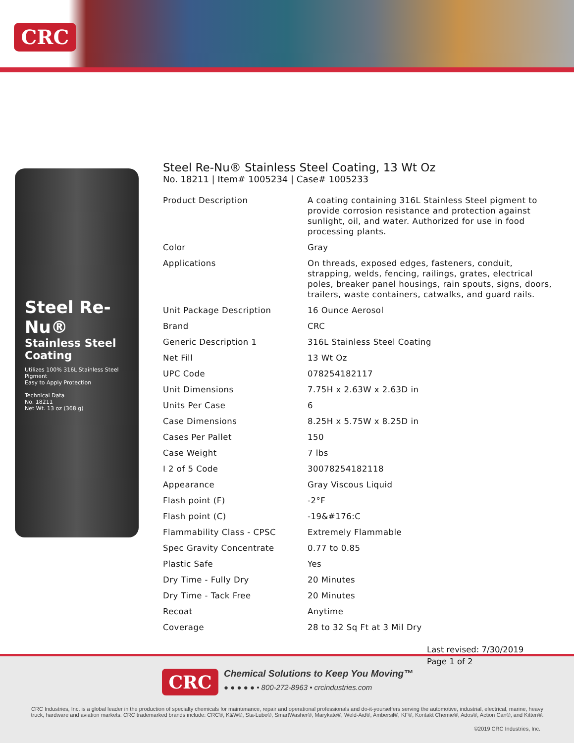CRC
Steel Re-Nu®
Stainless Steel Coating
Utilizes 100% 316L Stainless Steel Pigment
Easy to Apply Protection
Technical Data
No. 18211
Net Wt. 13 oz (368 g)
Steel Re-Nu® Stainless Steel Coating, 13 Wt Oz
No. 18211 | Item# 1005234 | Case# 1005233
| Product Description | A coating containing 316L Stainless Steel pigment to provide corrosion resistance and protection against sunlight, oil, and water. Authorized for use in food processing plants. |
| Color | Gray |
| Applications | On threads, exposed edges, fasteners, conduit, strapping, welds, fencing, railings, grates, electrical poles, breaker panel housings, rain spouts, signs, doors, trailers, waste containers, catwalks, and guard rails. |
| Unit Package Description | 16 Ounce Aerosol |
| Brand | CRC |
| Generic Description 1 | 316L Stainless Steel Coating |
| Net Fill | 13 Wt Oz |
| UPC Code | 078254182117 |
| Unit Dimensions | 7.75H x 2.63W x 2.63D in |
| Units Per Case | 6 |
| Case Dimensions | 8.25H x 5.75W x 8.25D in |
| Cases Per Pallet | 150 |
| Case Weight | 7 lbs |
| I 2 of 5 Code | 30078254182118 |
| Appearance | Gray Viscous Liquid |
| Flash point (F) | -2°F |
| Flash point (C) | -19&#176:C |
| Flammability Class - CPSC | Extremely Flammable |
| Spec Gravity Concentrate | 0.77 to 0.85 |
| Plastic Safe | Yes |
| Dry Time - Fully Dry | 20 Minutes |
| Dry Time - Tack Free | 20 Minutes |
| Recoat | Anytime |
| Coverage | 28 to 32 Sq Ft at 3 Mil Dry |
CRC
Chemical Solutions to Keep You Moving™
● ● ● ● ● • 800-272-8963 • crcindustries.com
CRC Industries, Inc. is a global leader in the production of specialty chemicals for maintenance, repair and operational professionals and do-it-yourselfers serving the automotive, industrial, electrical, marine, heavy truck, hardware and aviation markets. CRC trademarked brands include: CRC®, K&W®, Sta-Lube®, SmartWasher®, Marykate®, Weld-Aid®, Ambersil®, KF®, Kontakt Chemie®, Ados®, Action Can®, and Kitten®.
©2019 CRC Industries, Inc.
Last revised: 7/30/2019
Page 1 of 2